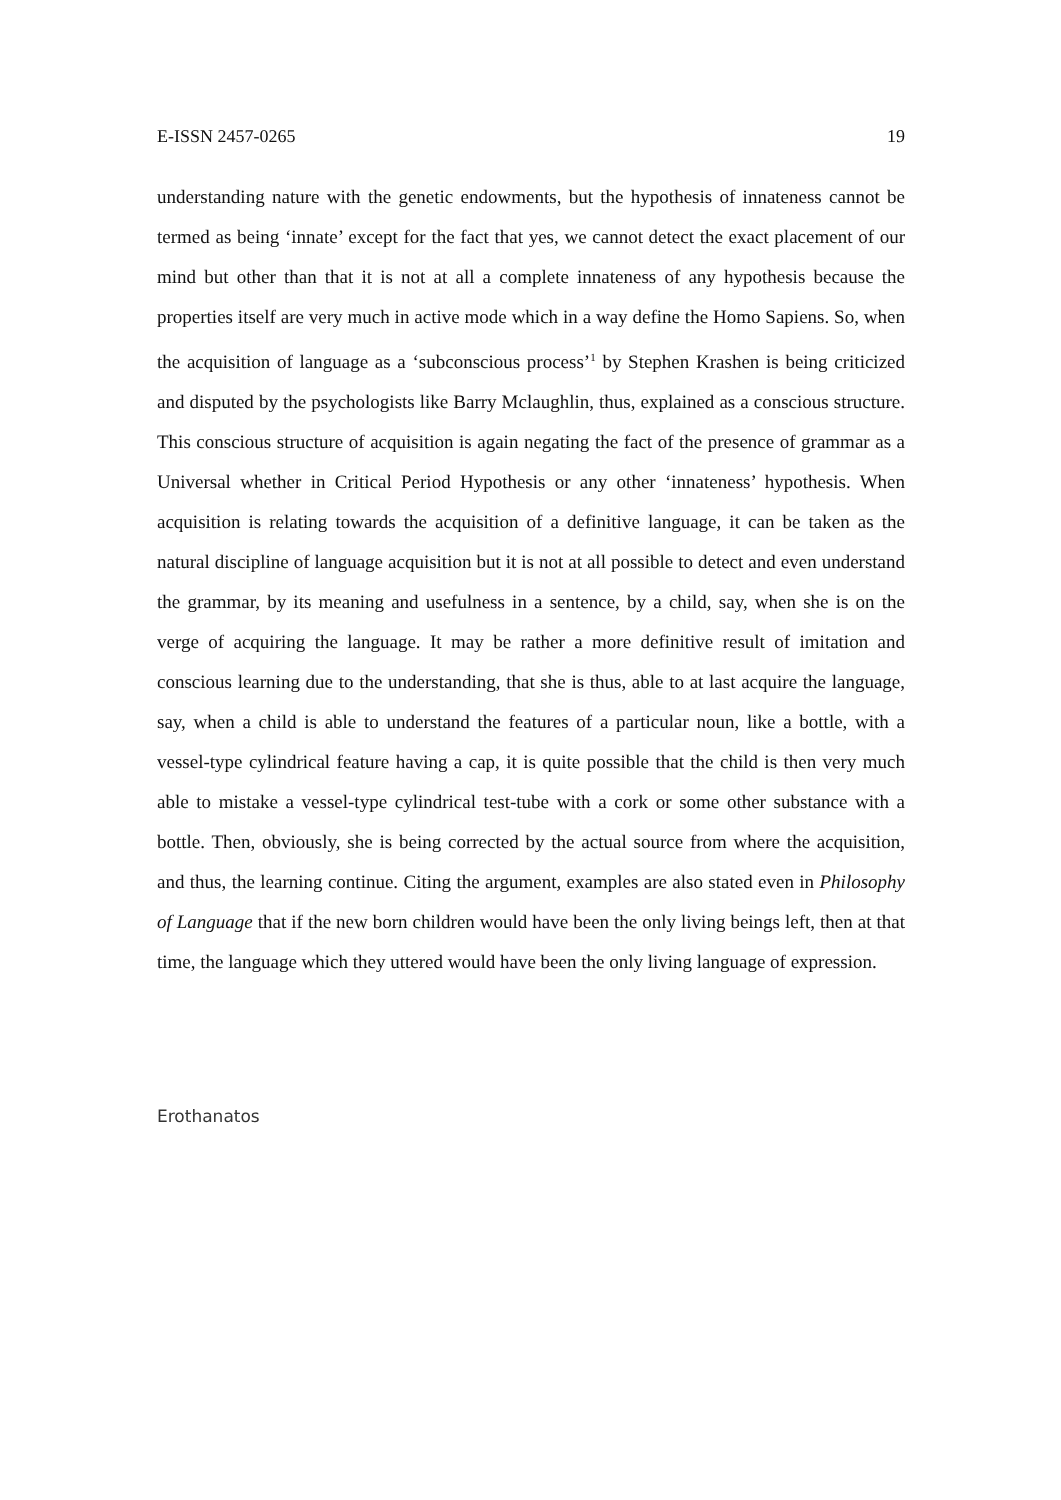E-ISSN 2457-0265 19
understanding nature with the genetic endowments, but the hypothesis of innateness cannot be termed as being ‘innate’ except for the fact that yes, we cannot detect the exact placement of our mind but other than that it is not at all a complete innateness of any hypothesis because the properties itself are very much in active mode which in a way define the Homo Sapiens. So, when the acquisition of language as a ‘subconscious process’<sup>1</sup> by Stephen Krashen is being criticized and disputed by the psychologists like Barry Mclaughlin, thus, explained as a conscious structure. This conscious structure of acquisition is again negating the fact of the presence of grammar as a Universal whether in Critical Period Hypothesis or any other ‘innateness’ hypothesis. When acquisition is relating towards the acquisition of a definitive language, it can be taken as the natural discipline of language acquisition but it is not at all possible to detect and even understand the grammar, by its meaning and usefulness in a sentence, by a child, say, when she is on the verge of acquiring the language. It may be rather a more definitive result of imitation and conscious learning due to the understanding, that she is thus, able to at last acquire the language, say, when a child is able to understand the features of a particular noun, like a bottle, with a vessel-type cylindrical feature having a cap, it is quite possible that the child is then very much able to mistake a vessel-type cylindrical test-tube with a cork or some other substance with a bottle. Then, obviously, she is being corrected by the actual source from where the acquisition, and thus, the learning continue. Citing the argument, examples are also stated even in Philosophy of Language that if the new born children would have been the only living beings left, then at that time, the language which they uttered would have been the only living language of expression.
Erothanatos